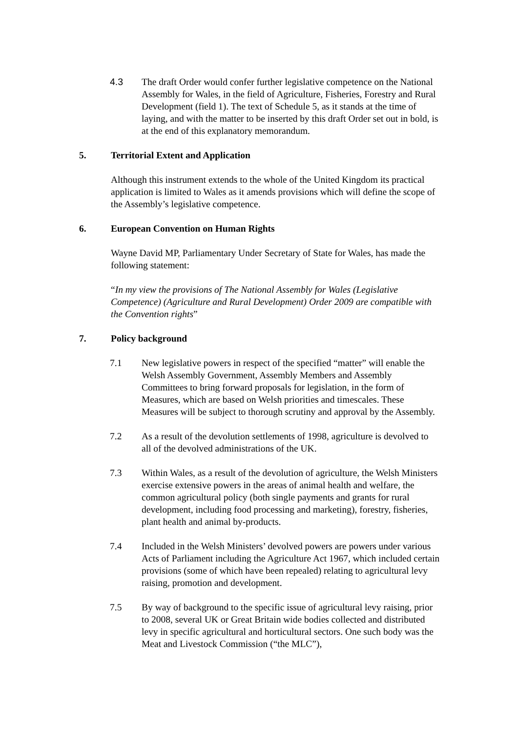4.3 The draft Order would confer further legislative competence on the National Assembly for Wales, in the field of Agriculture, Fisheries, Forestry and Rural Development (field 1). The text of Schedule 5, as it stands at the time of laying, and with the matter to be inserted by this draft Order set out in bold, is at the end of this explanatory memorandum.
5. Territorial Extent and Application
Although this instrument extends to the whole of the United Kingdom its practical application is limited to Wales as it amends provisions which will define the scope of the Assembly’s legislative competence.
6. European Convention on Human Rights
Wayne David MP, Parliamentary Under Secretary of State for Wales, has made the following statement:
“In my view the provisions of The National Assembly for Wales (Legislative Competence) (Agriculture and Rural Development) Order 2009 are compatible with the Convention rights”
7. Policy background
7.1 New legislative powers in respect of the specified “matter” will enable the Welsh Assembly Government, Assembly Members and Assembly Committees to bring forward proposals for legislation, in the form of Measures, which are based on Welsh priorities and timescales. These Measures will be subject to thorough scrutiny and approval by the Assembly.
7.2 As a result of the devolution settlements of 1998, agriculture is devolved to all of the devolved administrations of the UK.
7.3 Within Wales, as a result of the devolution of agriculture, the Welsh Ministers exercise extensive powers in the areas of animal health and welfare, the common agricultural policy (both single payments and grants for rural development, including food processing and marketing), forestry, fisheries, plant health and animal by-products.
7.4 Included in the Welsh Ministers’ devolved powers are powers under various Acts of Parliament including the Agriculture Act 1967, which included certain provisions (some of which have been repealed) relating to agricultural levy raising, promotion and development.
7.5 By way of background to the specific issue of agricultural levy raising, prior to 2008, several UK or Great Britain wide bodies collected and distributed levy in specific agricultural and horticultural sectors. One such body was the Meat and Livestock Commission (“the MLC”),